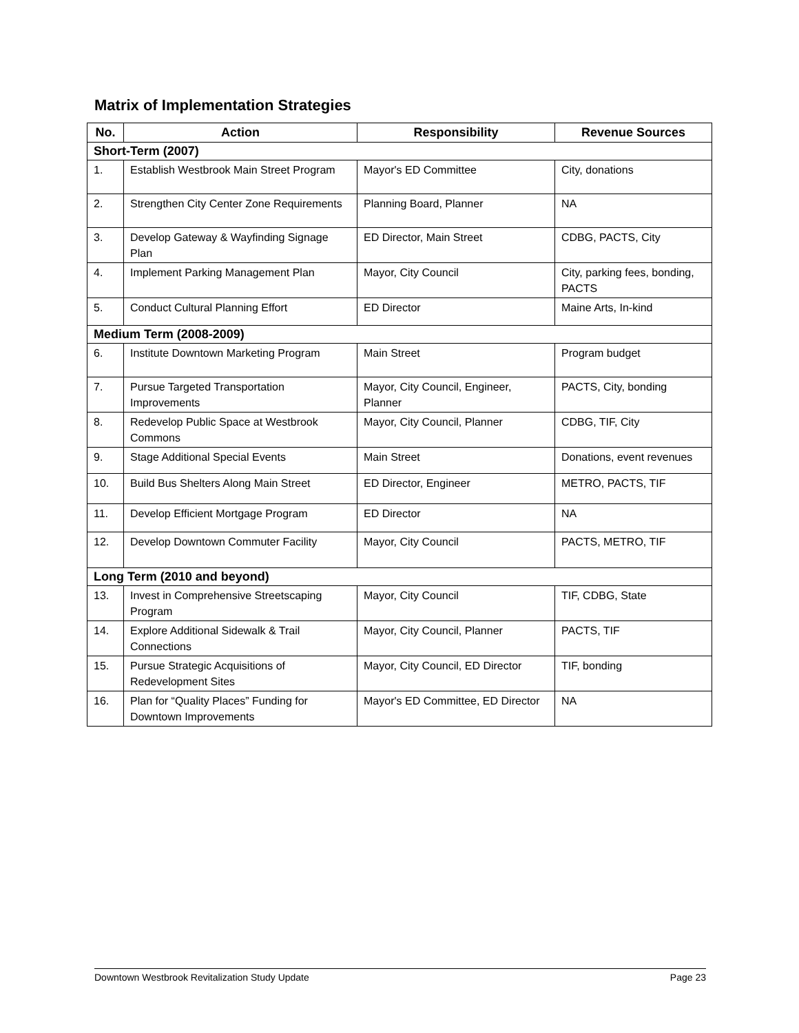Matrix of Implementation Strategies
| No. | Action | Responsibility | Revenue Sources |
| --- | --- | --- | --- |
| Short-Term (2007) | | | |
| 1. | Establish Westbrook Main Street Program | Mayor's ED Committee | City, donations |
| 2. | Strengthen City Center Zone Requirements | Planning Board, Planner | NA |
| 3. | Develop Gateway & Wayfinding Signage Plan | ED Director, Main Street | CDBG, PACTS, City |
| 4. | Implement Parking Management Plan | Mayor, City Council | City, parking fees, bonding, PACTS |
| 5. | Conduct Cultural Planning Effort | ED Director | Maine Arts, In-kind |
| Medium Term (2008-2009) | | | |
| 6. | Institute Downtown Marketing Program | Main Street | Program budget |
| 7. | Pursue Targeted Transportation Improvements | Mayor, City Council, Engineer, Planner | PACTS, City, bonding |
| 8. | Redevelop Public Space at Westbrook Commons | Mayor, City Council, Planner | CDBG, TIF, City |
| 9. | Stage Additional Special Events | Main Street | Donations, event revenues |
| 10. | Build Bus Shelters Along Main Street | ED Director, Engineer | METRO, PACTS, TIF |
| 11. | Develop Efficient Mortgage Program | ED Director | NA |
| 12. | Develop Downtown Commuter Facility | Mayor, City Council | PACTS, METRO, TIF |
| Long Term (2010 and beyond) | | | |
| 13. | Invest in Comprehensive Streetscaping Program | Mayor, City Council | TIF, CDBG, State |
| 14. | Explore Additional Sidewalk & Trail Connections | Mayor, City Council, Planner | PACTS, TIF |
| 15. | Pursue Strategic Acquisitions of Redevelopment Sites | Mayor, City Council, ED Director | TIF, bonding |
| 16. | Plan for “Quality Places” Funding for Downtown Improvements | Mayor's ED Committee, ED Director | NA |
Downtown Westbrook Revitalization Study Update Page 23